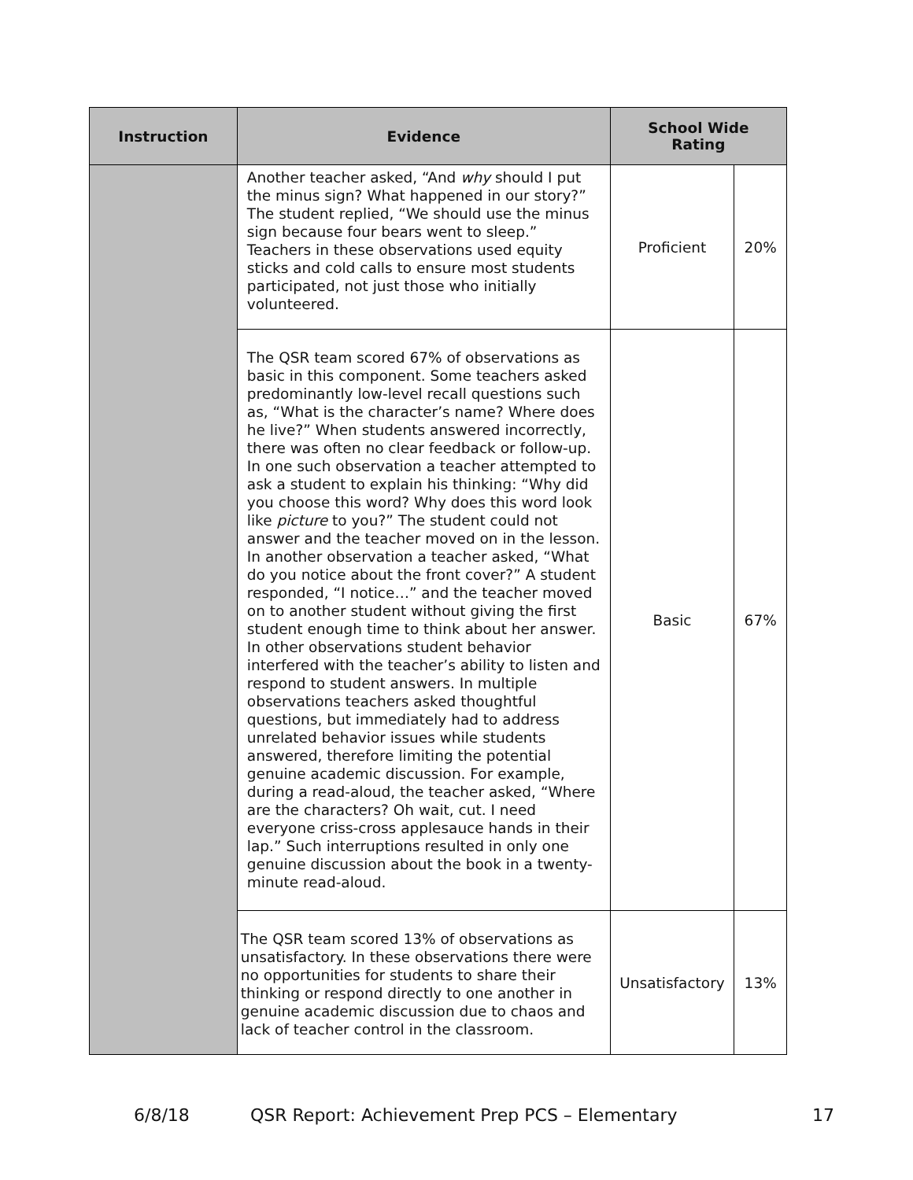| Instruction | Evidence | School Wide Rating | |
| --- | --- | --- | --- |
| | Another teacher asked, “And why should I put the minus sign? What happened in our story?” The student replied, “We should use the minus sign because four bears went to sleep.” Teachers in these observations used equity sticks and cold calls to ensure most students participated, not just those who initially volunteered. | Proficient | 20% |
| | The QSR team scored 67% of observations as basic in this component. Some teachers asked predominantly low-level recall questions such as, “What is the character’s name? Where does he live?” When students answered incorrectly, there was often no clear feedback or follow-up. In one such observation a teacher attempted to ask a student to explain his thinking: “Why did you choose this word? Why does this word look like picture to you?” The student could not answer and the teacher moved on in the lesson. In another observation a teacher asked, “What do you notice about the front cover?” A student responded, “I notice…” and the teacher moved on to another student without giving the first student enough time to think about her answer. In other observations student behavior interfered with the teacher’s ability to listen and respond to student answers. In multiple observations teachers asked thoughtful questions, but immediately had to address unrelated behavior issues while students answered, therefore limiting the potential genuine academic discussion. For example, during a read-aloud, the teacher asked, “Where are the characters? Oh wait, cut. I need everyone criss-cross applesauce hands in their lap.” Such interruptions resulted in only one genuine discussion about the book in a twenty-minute read-aloud. | Basic | 67% |
| | The QSR team scored 13% of observations as unsatisfactory. In these observations there were no opportunities for students to share their thinking or respond directly to one another in genuine academic discussion due to chaos and lack of teacher control in the classroom. | Unsatisfactory | 13% |
6/8/18 QSR Report: Achievement Prep PCS – Elementary 17